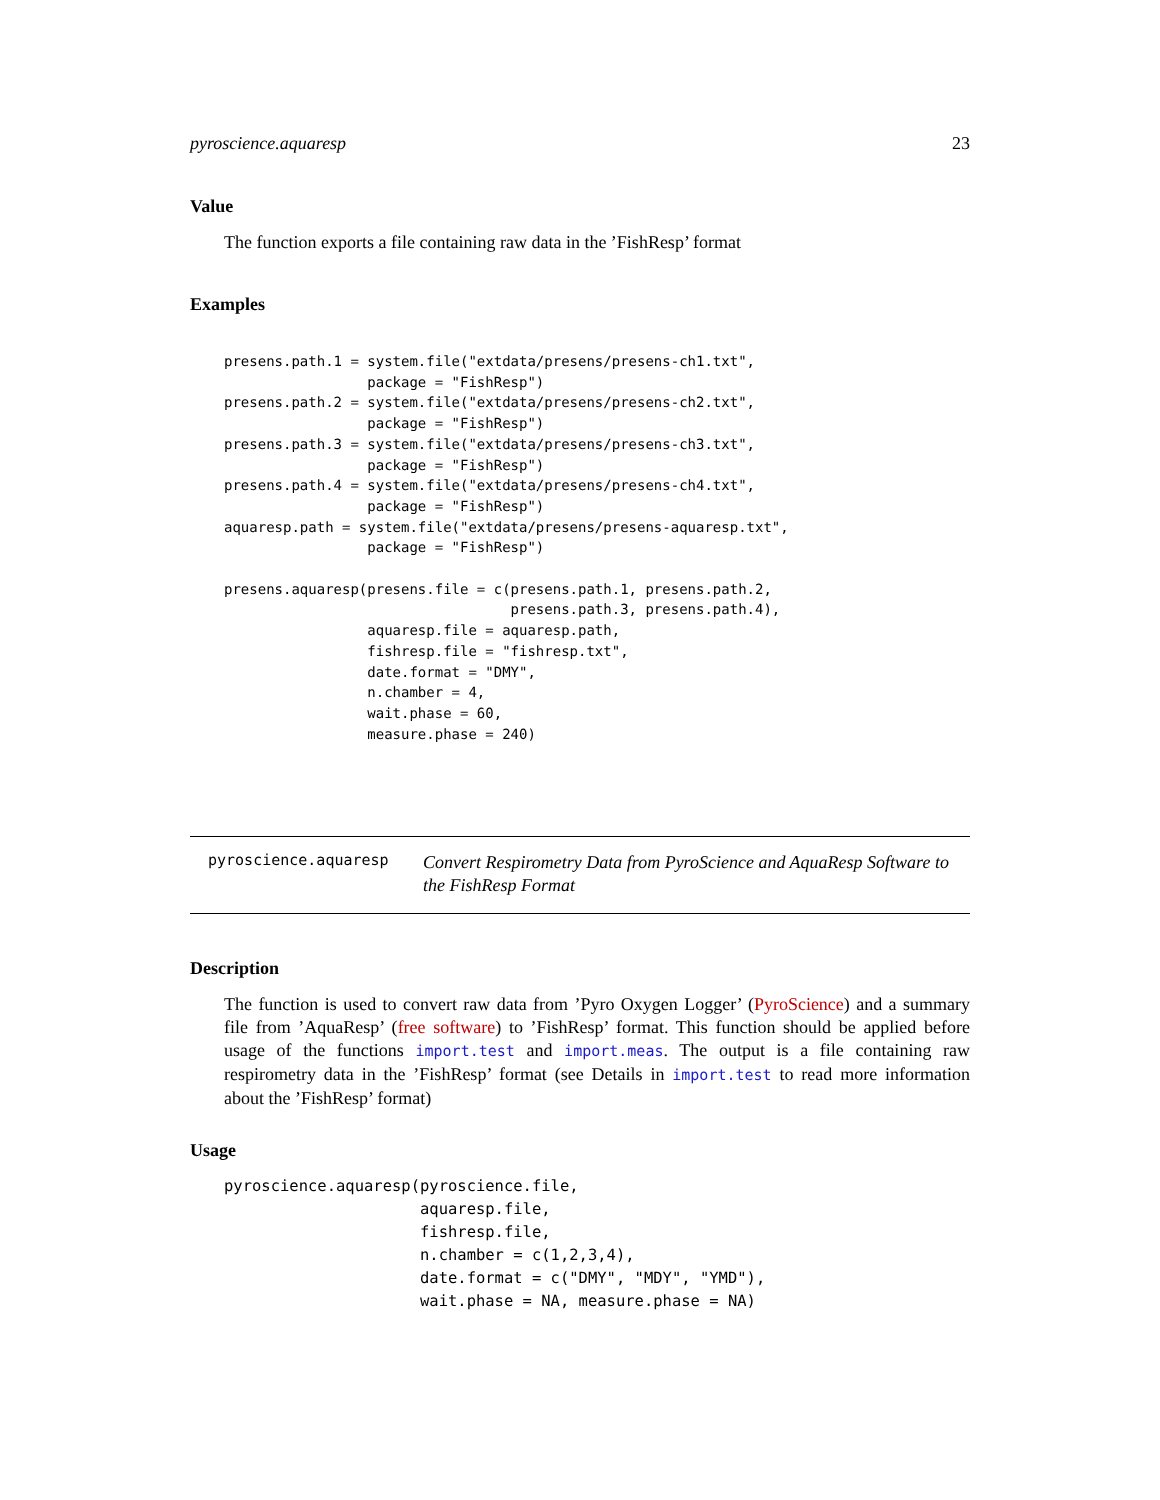pyroscience.aquaresp 23
Value
The function exports a file containing raw data in the ’FishResp’ format
Examples
presens.path.1 = system.file("extdata/presens/presens-ch1.txt",
                 package = "FishResp")
presens.path.2 = system.file("extdata/presens/presens-ch2.txt",
                 package = "FishResp")
presens.path.3 = system.file("extdata/presens/presens-ch3.txt",
                 package = "FishResp")
presens.path.4 = system.file("extdata/presens/presens-ch4.txt",
                 package = "FishResp")
aquaresp.path = system.file("extdata/presens/presens-aquaresp.txt",
                 package = "FishResp")

presens.aquaresp(presens.file = c(presens.path.1, presens.path.2,
                                  presens.path.3, presens.path.4),
                 aquaresp.file = aquaresp.path,
                 fishresp.file = "fishresp.txt",
                 date.format = "DMY",
                 n.chamber = 4,
                 wait.phase = 60,
                 measure.phase = 240)
pyroscience.aquaresp Convert Respirometry Data from PyroScience and AquaResp Software to the FishResp Format
Description
The function is used to convert raw data from ’Pyro Oxygen Logger’ (PyroScience) and a summary file from ’AquaResp’ (free software) to ’FishResp’ format. This function should be applied before usage of the functions import.test and import.meas. The output is a file containing raw respirometry data in the ’FishResp’ format (see Details in import.test to read more information about the ’FishResp’ format)
Usage
pyroscience.aquaresp(pyroscience.file,
                     aquaresp.file,
                     fishresp.file,
                     n.chamber = c(1,2,3,4),
                     date.format = c("DMY", "MDY", "YMD"),
                     wait.phase = NA, measure.phase = NA)